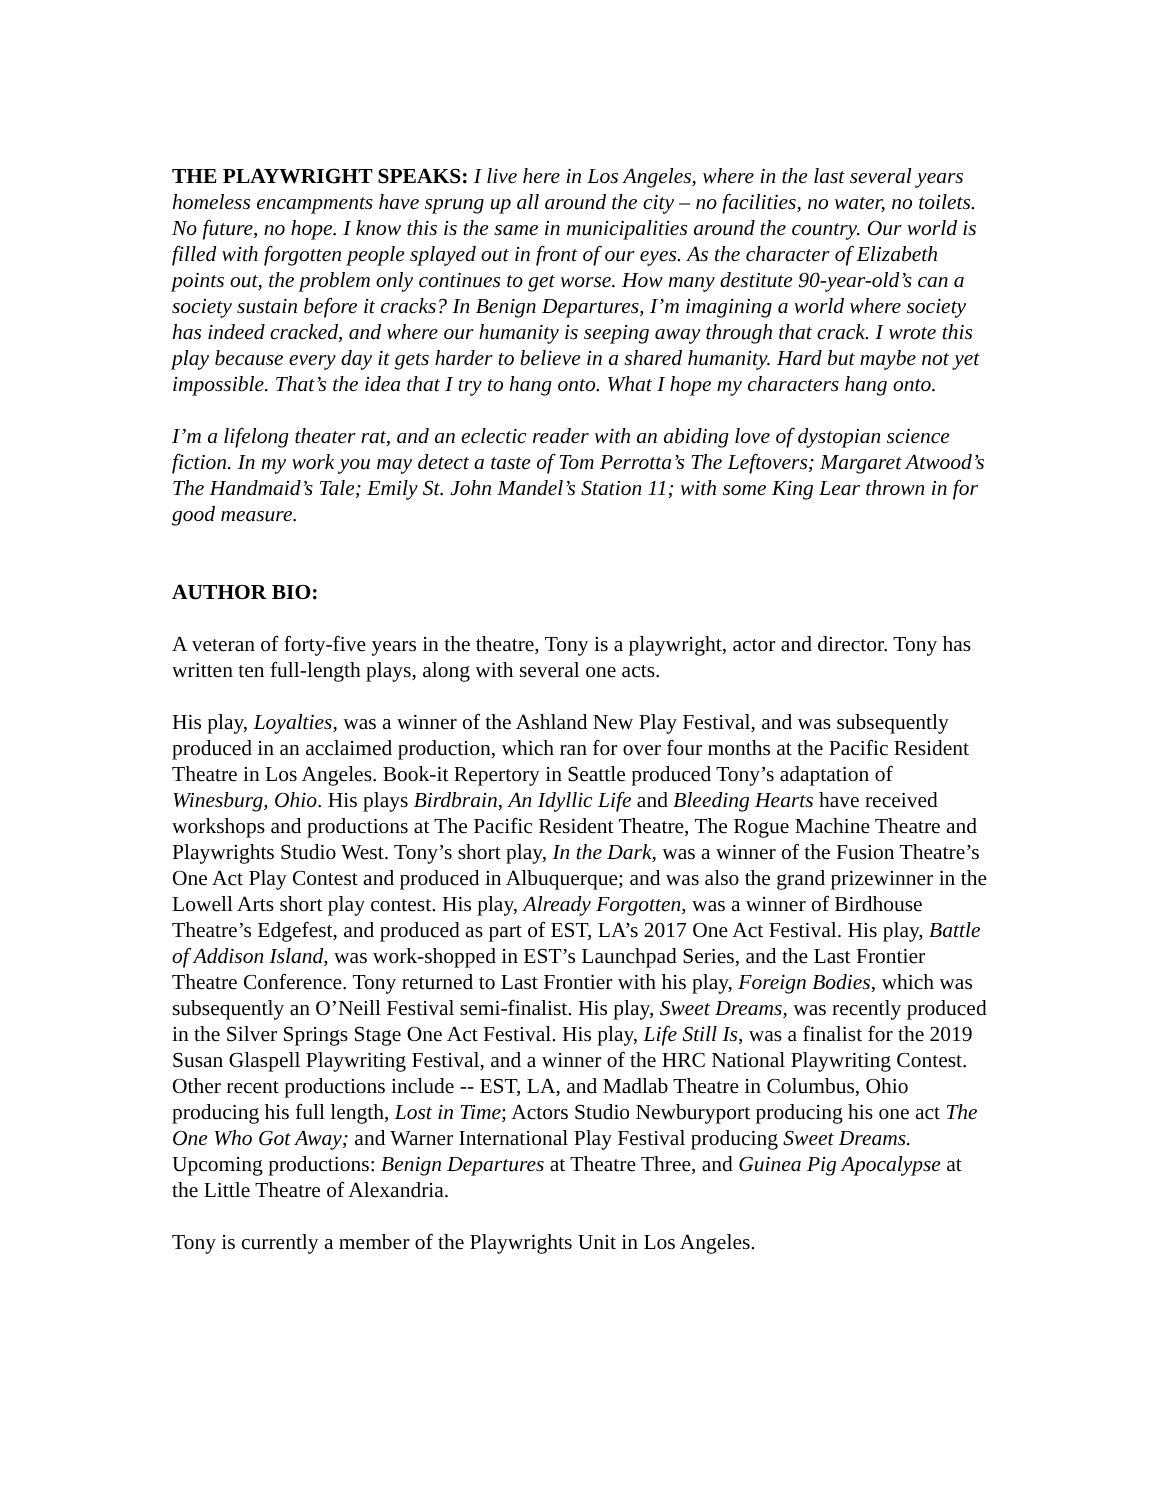THE PLAYWRIGHT SPEAKS: I live here in Los Angeles, where in the last several years homeless encampments have sprung up all around the city – no facilities, no water, no toilets. No future, no hope. I know this is the same in municipalities around the country. Our world is filled with forgotten people splayed out in front of our eyes. As the character of Elizabeth points out, the problem only continues to get worse. How many destitute 90-year-old’s can a society sustain before it cracks? In Benign Departures, I’m imagining a world where society has indeed cracked, and where our humanity is seeping away through that crack. I wrote this play because every day it gets harder to believe in a shared humanity. Hard but maybe not yet impossible. That’s the idea that I try to hang onto. What I hope my characters hang onto.
I’m a lifelong theater rat, and an eclectic reader with an abiding love of dystopian science fiction. In my work you may detect a taste of Tom Perrotta’s The Leftovers; Margaret Atwood’s The Handmaid’s Tale; Emily St. John Mandel’s Station 11; with some King Lear thrown in for good measure.
AUTHOR BIO:
A veteran of forty-five years in the theatre, Tony is a playwright, actor and director. Tony has written ten full-length plays, along with several one acts.
His play, Loyalties, was a winner of the Ashland New Play Festival, and was subsequently produced in an acclaimed production, which ran for over four months at the Pacific Resident Theatre in Los Angeles. Book-it Repertory in Seattle produced Tony’s adaptation of Winesburg, Ohio. His plays Birdbrain, An Idyllic Life and Bleeding Hearts have received workshops and productions at The Pacific Resident Theatre, The Rogue Machine Theatre and Playwrights Studio West. Tony’s short play, In the Dark, was a winner of the Fusion Theatre’s One Act Play Contest and produced in Albuquerque; and was also the grand prizewinner in the Lowell Arts short play contest. His play, Already Forgotten, was a winner of Birdhouse Theatre’s Edgefest, and produced as part of EST, LA’s 2017 One Act Festival. His play, Battle of Addison Island, was work-shopped in EST’s Launchpad Series, and the Last Frontier Theatre Conference. Tony returned to Last Frontier with his play, Foreign Bodies, which was subsequently an O’Neill Festival semi-finalist. His play, Sweet Dreams, was recently produced in the Silver Springs Stage One Act Festival. His play, Life Still Is, was a finalist for the 2019 Susan Glaspell Playwriting Festival, and a winner of the HRC National Playwriting Contest. Other recent productions include -- EST, LA, and Madlab Theatre in Columbus, Ohio producing his full length, Lost in Time; Actors Studio Newburyport producing his one act The One Who Got Away; and Warner International Play Festival producing Sweet Dreams. Upcoming productions: Benign Departures at Theatre Three, and Guinea Pig Apocalypse at the Little Theatre of Alexandria.
Tony is currently a member of the Playwrights Unit in Los Angeles.